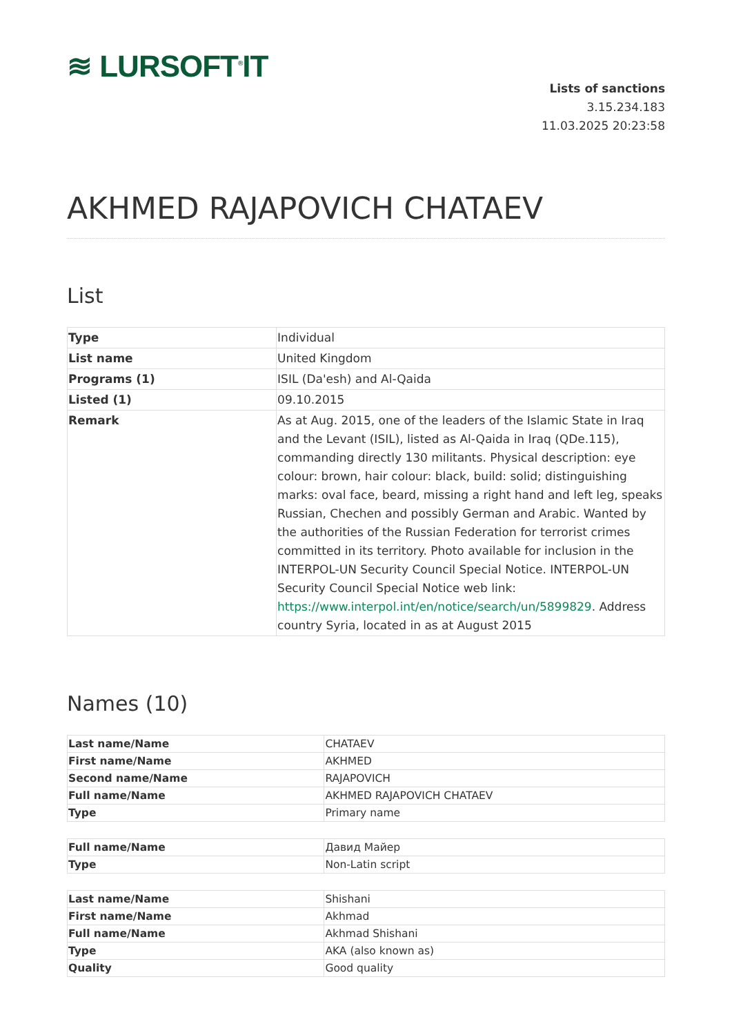≋ LURSOFT<sup>®</sup>IT
Lists of sanctions
3.15.234.183
11.03.2025 20:23:58
AKHMED RAJAPOVICH CHATAEV
List
| Type | Individual |
| List name | United Kingdom |
| Programs (1) | ISIL (Da'esh) and Al-Qaida |
| Listed (1) | 09.10.2015 |
| Remark | As at Aug. 2015, one of the leaders of the Islamic State in Iraq and the Levant (ISIL), listed as Al-Qaida in Iraq (QDe.115), commanding directly 130 militants. Physical description: eye colour: brown, hair colour: black, build: solid; distinguishing marks: oval face, beard, missing a right hand and left leg, speaks Russian, Chechen and possibly German and Arabic. Wanted by the authorities of the Russian Federation for terrorist crimes committed in its territory. Photo available for inclusion in the INTERPOL-UN Security Council Special Notice. INTERPOL-UN Security Council Special Notice web link: https://www.interpol.int/en/notice/search/un/5899829 . Address country Syria, located in as at August 2015 |
Names (10)
| Last name/Name | CHATAEV |
| First name/Name | AKHMED |
| Second name/Name | RAJAPOVICH |
| Full name/Name | AKHMED RAJAPOVICH CHATAEV |
| Type | Primary name |
| Full name/Name | Давид Майер |
| Type | Non-Latin script |
| Last name/Name | Shishani |
| First name/Name | Akhmad |
| Full name/Name | Akhmad Shishani |
| Type | AKA (also known as) |
| Quality | Good quality |